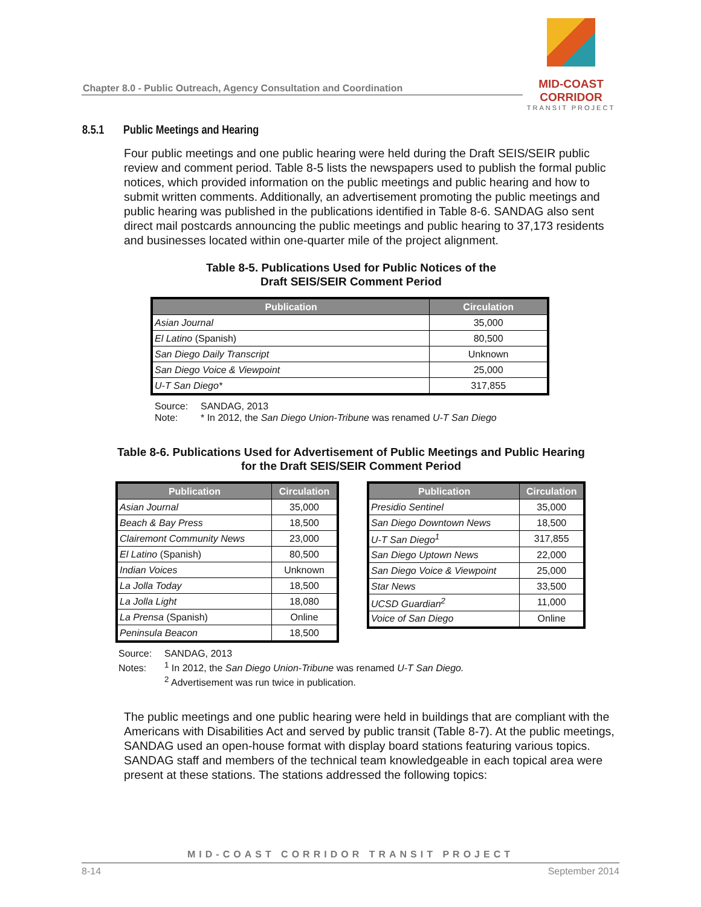Chapter 8.0 - Public Outreach, Agency Consultation and Coordination
MID-COAST CORRIDOR
TRANSIT PROJECT
8.5.1 Public Meetings and Hearing
Four public meetings and one public hearing were held during the Draft SEIS/SEIR public review and comment period. Table 8-5 lists the newspapers used to publish the formal public notices, which provided information on the public meetings and public hearing and how to submit written comments. Additionally, an advertisement promoting the public meetings and public hearing was published in the publications identified in Table 8-6. SANDAG also sent direct mail postcards announcing the public meetings and public hearing to 37,173 residents and businesses located within one-quarter mile of the project alignment.
Table 8-5. Publications Used for Public Notices of the
Draft SEIS/SEIR Comment Period
| Publication | Circulation |
| --- | --- |
| Asian Journal | 35,000 |
| El Latino (Spanish) | 80,500 |
| San Diego Daily Transcript | Unknown |
| San Diego Voice & Viewpoint | 25,000 |
| U-T San Diego* | 317,855 |
Source: SANDAG, 2013
Note: * In 2012, the San Diego Union-Tribune was renamed U-T San Diego
Table 8-6. Publications Used for Advertisement of Public Meetings and Public Hearing
for the Draft SEIS/SEIR Comment Period
| Publication | Circulation |
| --- | --- |
| Asian Journal | 35,000 |
| Beach & Bay Press | 18,500 |
| Clairemont Community News | 23,000 |
| El Latino (Spanish) | 80,500 |
| Indian Voices | Unknown |
| La Jolla Today | 18,500 |
| La Jolla Light | 18,080 |
| La Prensa (Spanish) | Online |
| Peninsula Beacon | 18,500 |
| Publication | Circulation |
| --- | --- |
| Presidio Sentinel | 35,000 |
| San Diego Downtown News | 18,500 |
| U-T San Diego<sup>1</sup> | 317,855 |
| San Diego Uptown News | 22,000 |
| San Diego Voice & Viewpoint | 25,000 |
| Star News | 33,500 |
| UCSD Guardian<sup>2</sup> | 11,000 |
| Voice of San Diego | Online |
Source: SANDAG, 2013
Notes:<sup>1</sup> In 2012, the San Diego Union-Tribune was renamed U-T San Diego.
<sup>2</sup> Advertisement was run twice in publication.
The public meetings and one public hearing were held in buildings that are compliant with the Americans with Disabilities Act and served by public transit (Table 8-7). At the public meetings, SANDAG used an open-house format with display board stations featuring various topics. SANDAG staff and members of the technical team knowledgeable in each topical area were present at these stations. The stations addressed the following topics:
MID-COAST CORRIDOR TRANSIT PROJECT
8-14 September 2014